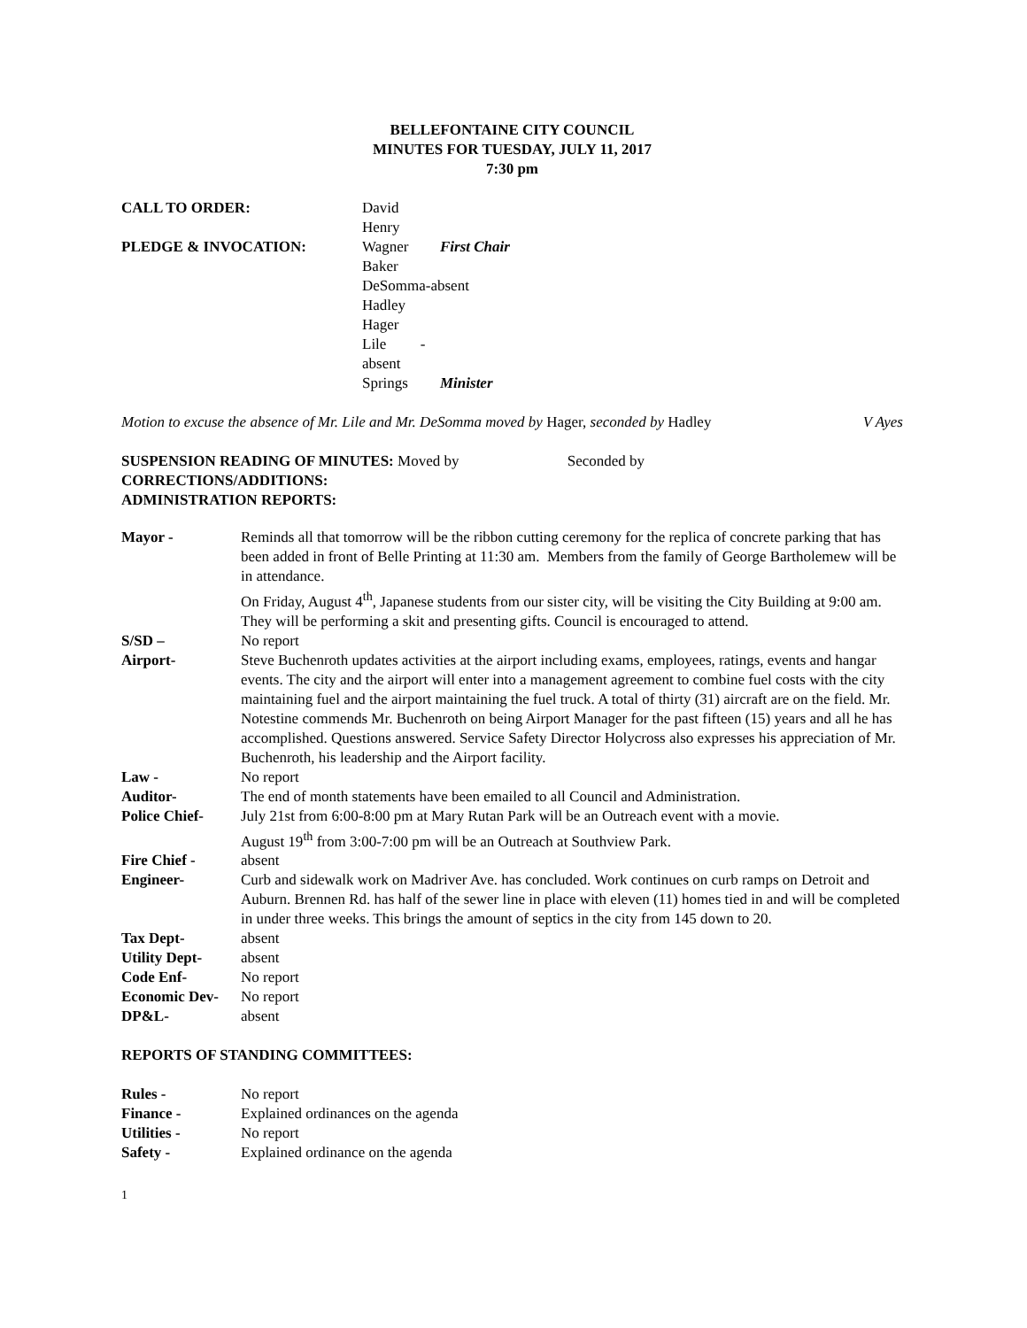BELLEFONTAINE CITY COUNCIL
MINUTES FOR TUESDAY, JULY 11, 2017
7:30 pm
| CALL TO ORDER: | David Henry | |
| PLEDGE & INVOCATION: | Wagner | First Chair |
| | Baker | |
| | DeSomma-absent | |
| | Hadley | |
| | Hager | |
| | Lile -absent | |
| | Springs | Minister |
Motion to excuse the absence of Mr. Lile and Mr. DeSomma moved by Hager, seconded by Hadley V Ayes
SUSPENSION READING OF MINUTES: Moved by Seconded by
CORRECTIONS/ADDITIONS:
ADMINISTRATION REPORTS:
| Mayor - | Reminds all that tomorrow will be the ribbon cutting ceremony for the replica of concrete parking that has been added in front of Belle Printing at 11:30 am. Members from the family of George Bartholemew will be in attendance. On Friday, August 4<sup>th</sup>, Japanese students from our sister city, will be visiting the City Building at 9:00 am. They will be performing a skit and presenting gifts. Council is encouraged to attend. |
| S/SD – | No report |
| Airport- | Steve Buchenroth updates activities at the airport including exams, employees, ratings, events and hangar events. The city and the airport will enter into a management agreement to combine fuel costs with the city maintaining fuel and the airport maintaining the fuel truck. A total of thirty (31) aircraft are on the field. Mr. Notestine commends Mr. Buchenroth on being Airport Manager for the past fifteen (15) years and all he has accomplished. Questions answered. Service Safety Director Holycross also expresses his appreciation of Mr. Buchenroth, his leadership and the Airport facility. |
| Law - | No report |
| Auditor- | The end of month statements have been emailed to all Council and Administration. |
| Police Chief- | July 21st from 6:00-8:00 pm at Mary Rutan Park will be an Outreach event with a movie. August 19<sup>th</sup> from 3:00-7:00 pm will be an Outreach at Southview Park. |
| Fire Chief - | absent |
| Engineer- | Curb and sidewalk work on Madriver Ave. has concluded. Work continues on curb ramps on Detroit and Auburn. Brennen Rd. has half of the sewer line in place with eleven (11) homes tied in and will be completed in under three weeks. This brings the amount of septics in the city from 145 down to 20. |
| Tax Dept- | absent |
| Utility Dept- | absent |
| Code Enf- | No report |
| Economic Dev- | No report |
| DP&L- | absent |
REPORTS OF STANDING COMMITTEES:
| Rules - | No report |
| Finance - | Explained ordinances on the agenda |
| Utilities - | No report |
| Safety - | Explained ordinance on the agenda |
1